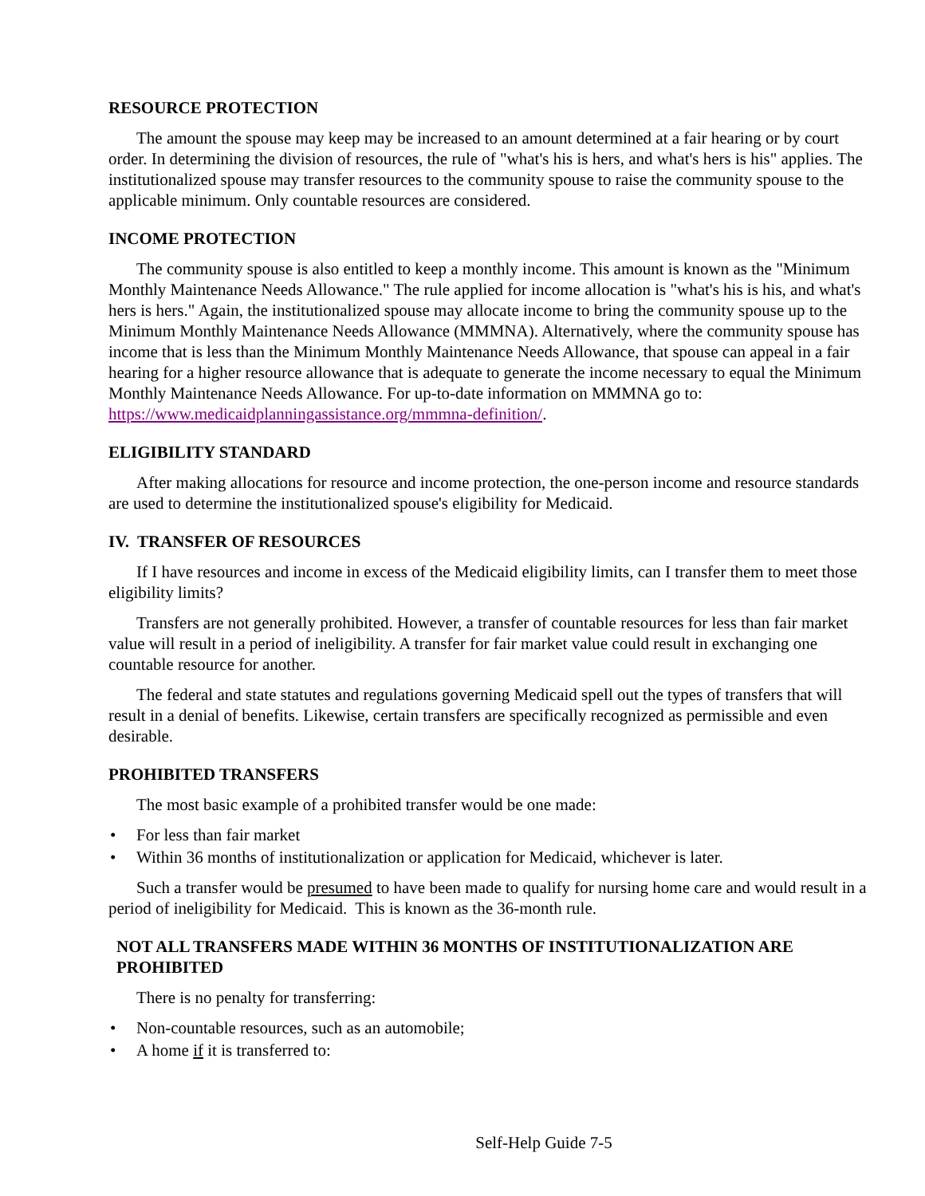RESOURCE PROTECTION
The amount the spouse may keep may be increased to an amount determined at a fair hearing or by court order. In determining the division of resources, the rule of "what's his is hers, and what's hers is his" applies. The institutionalized spouse may transfer resources to the community spouse to raise the community spouse to the applicable minimum. Only countable resources are considered.
INCOME PROTECTION
The community spouse is also entitled to keep a monthly income. This amount is known as the "Minimum Monthly Maintenance Needs Allowance." The rule applied for income allocation is "what's his is his, and what's hers is hers." Again, the institutionalized spouse may allocate income to bring the community spouse up to the Minimum Monthly Maintenance Needs Allowance (MMMNA). Alternatively, where the community spouse has income that is less than the Minimum Monthly Maintenance Needs Allowance, that spouse can appeal in a fair hearing for a higher resource allowance that is adequate to generate the income necessary to equal the Minimum Monthly Maintenance Needs Allowance. For up-to-date information on MMMNA go to: https://www.medicaidplanningassistance.org/mmmna-definition/.
ELIGIBILITY STANDARD
After making allocations for resource and income protection, the one-person income and resource standards are used to determine the institutionalized spouse's eligibility for Medicaid.
IV. TRANSFER OF RESOURCES
If I have resources and income in excess of the Medicaid eligibility limits, can I transfer them to meet those eligibility limits?
Transfers are not generally prohibited. However, a transfer of countable resources for less than fair market value will result in a period of ineligibility. A transfer for fair market value could result in exchanging one countable resource for another.
The federal and state statutes and regulations governing Medicaid spell out the types of transfers that will result in a denial of benefits. Likewise, certain transfers are specifically recognized as permissible and even desirable.
PROHIBITED TRANSFERS
The most basic example of a prohibited transfer would be one made:
• For less than fair market
• Within 36 months of institutionalization or application for Medicaid, whichever is later.
Such a transfer would be presumed to have been made to qualify for nursing home care and would result in a period of ineligibility for Medicaid. This is known as the 36-month rule.
NOT ALL TRANSFERS MADE WITHIN 36 MONTHS OF INSTITUTIONALIZATION ARE PROHIBITED
There is no penalty for transferring:
• Non-countable resources, such as an automobile;
• A home if it is transferred to:
Self-Help Guide 7-5